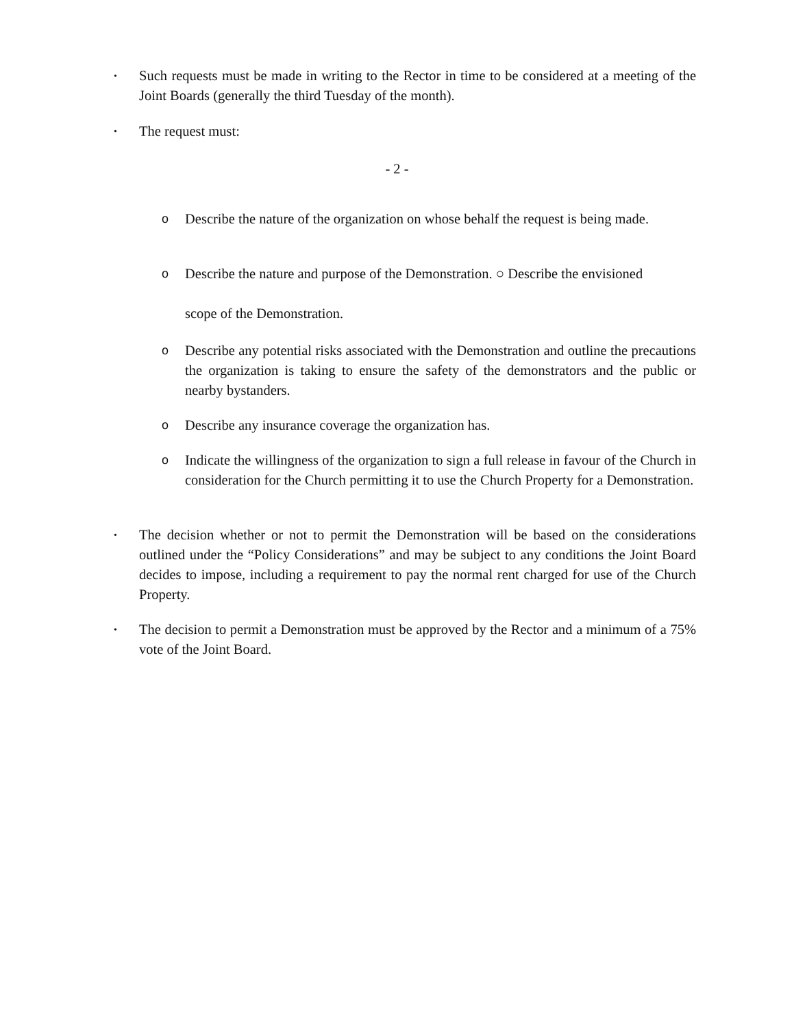• Such requests must be made in writing to the Rector in time to be considered at a meeting of the Joint Boards (generally the third Tuesday of the month).
• The request must:
- 2 -
o Describe the nature of the organization on whose behalf the request is being made.
o Describe the nature and purpose of the Demonstration. ○ Describe the envisioned
scope of the Demonstration.
o Describe any potential risks associated with the Demonstration and outline the precautions the organization is taking to ensure the safety of the demonstrators and the public or nearby bystanders.
o Describe any insurance coverage the organization has.
o Indicate the willingness of the organization to sign a full release in favour of the Church in consideration for the Church permitting it to use the Church Property for a Demonstration.
• The decision whether or not to permit the Demonstration will be based on the considerations outlined under the “Policy Considerations” and may be subject to any conditions the Joint Board decides to impose, including a requirement to pay the normal rent charged for use of the Church Property.
• The decision to permit a Demonstration must be approved by the Rector and a minimum of a 75% vote of the Joint Board.